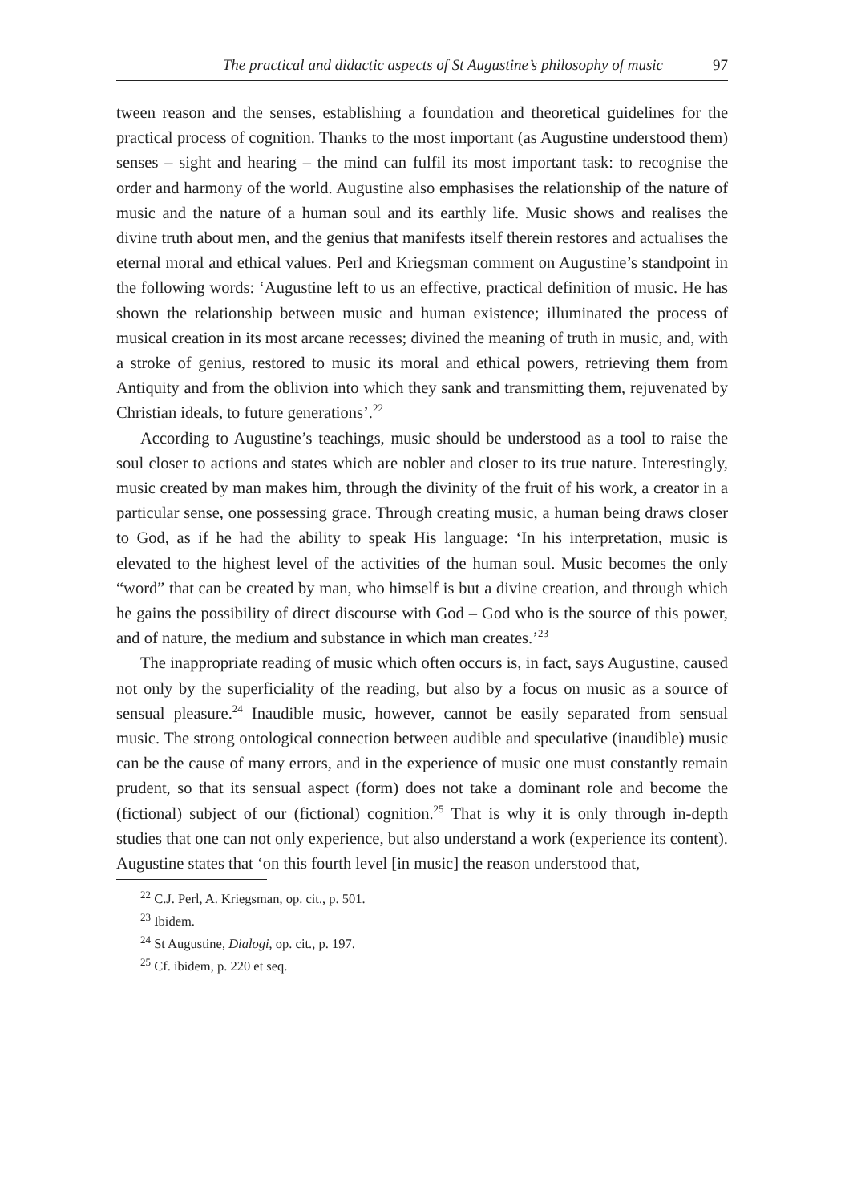The practical and didactic aspects of St Augustine’s philosophy of music 97
tween reason and the senses, establishing a foundation and theoretical guidelines for the practical process of cognition. Thanks to the most important (as Augustine understood them) senses – sight and hearing – the mind can fulfil its most important task: to recognise the order and harmony of the world. Augustine also emphasises the relationship of the nature of music and the nature of a human soul and its earthly life. Music shows and realises the divine truth about men, and the genius that manifests itself therein restores and actualises the eternal moral and ethical values. Perl and Kriegsman comment on Augustine’s standpoint in the following words: ‘Augustine left to us an effective, practical definition of music. He has shown the relationship between music and human existence; illuminated the process of musical creation in its most arcane recesses; divined the meaning of truth in music, and, with a stroke of genius, restored to music its moral and ethical powers, retrieving them from Antiquity and from the oblivion into which they sank and transmitting them, rejuvenated by Christian ideals, to future generations’.<sup>22</sup>
According to Augustine’s teachings, music should be understood as a tool to raise the soul closer to actions and states which are nobler and closer to its true nature. Interestingly, music created by man makes him, through the divinity of the fruit of his work, a creator in a particular sense, one possessing grace. Through creating music, a human being draws closer to God, as if he had the ability to speak His language: ‘In his interpretation, music is elevated to the highest level of the activities of the human soul. Music becomes the only “word” that can be created by man, who himself is but a divine creation, and through which he gains the possibility of direct discourse with God – God who is the source of this power, and of nature, the medium and substance in which man creates.’<sup>23</sup>
The inappropriate reading of music which often occurs is, in fact, says Augustine, caused not only by the superficiality of the reading, but also by a focus on music as a source of sensual pleasure.<sup>24</sup> Inaudible music, however, cannot be easily separated from sensual music. The strong ontological connection between audible and speculative (inaudible) music can be the cause of many errors, and in the experience of music one must constantly remain prudent, so that its sensual aspect (form) does not take a dominant role and become the (fictional) subject of our (fictional) cognition.<sup>25</sup> That is why it is only through in-depth studies that one can not only experience, but also understand a work (experience its content). Augustine states that ‘on this fourth level [in music] the reason understood that,
<sup>22</sup> C.J. Perl, A. Kriegsman, op. cit., p. 501.
<sup>23</sup> Ibidem.
<sup>24</sup> St Augustine, Dialogi, op. cit., p. 197.
<sup>25</sup> Cf. ibidem, p. 220 et seq.